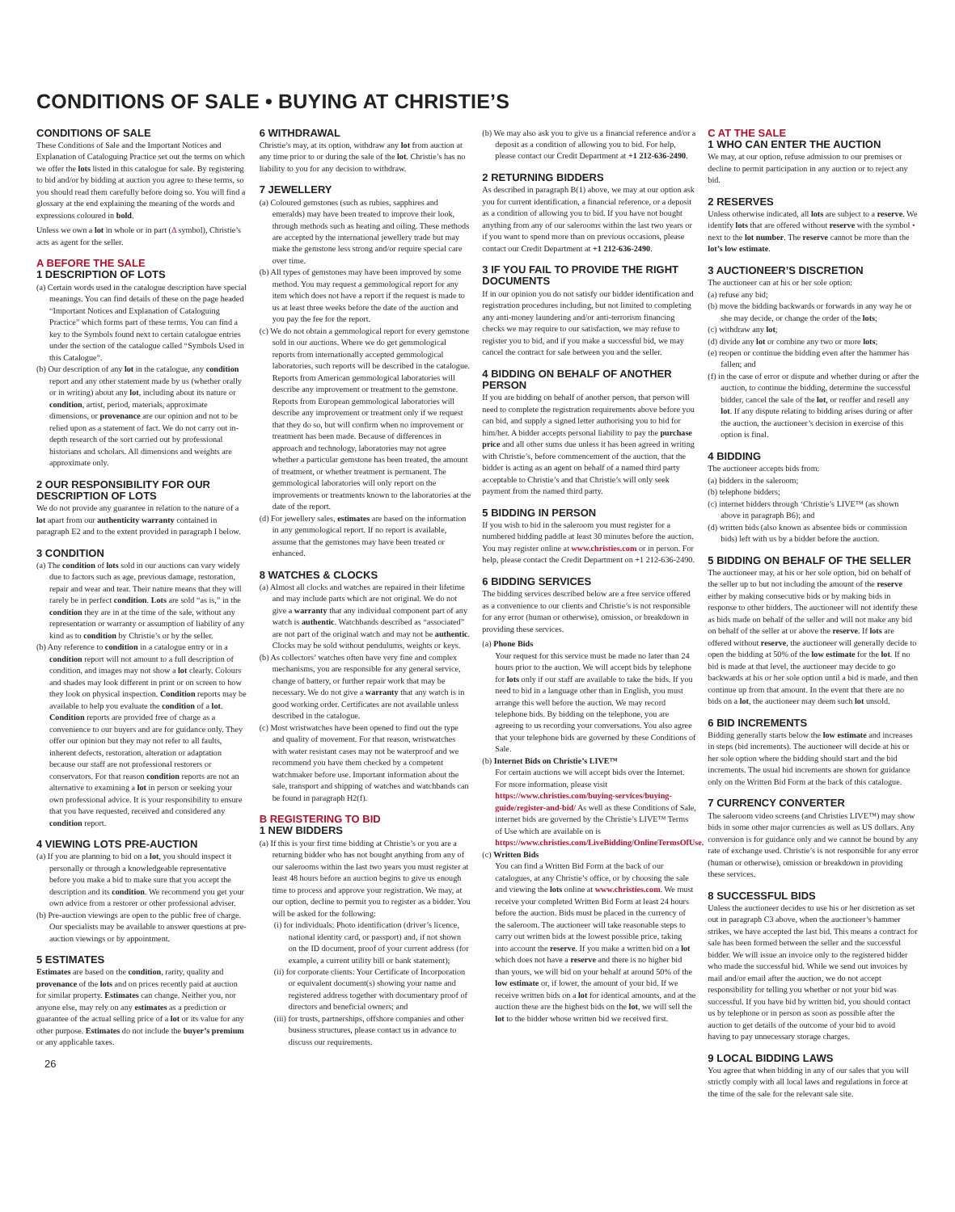CONDITIONS OF SALE • BUYING AT CHRISTIE’S
CONDITIONS OF SALE
These Conditions of Sale and the Important Notices and Explanation of Cataloguing Practice set out the terms on which we offer the lots listed in this catalogue for sale. By registering to bid and/or by bidding at auction you agree to these terms, so you should read them carefully before doing so. You will find a glossary at the end explaining the meaning of the words and expressions coloured in bold.
Unless we own a lot in whole or in part (Δ symbol), Christie’s acts as agent for the seller.
A BEFORE THE SALE
1 DESCRIPTION OF LOTS
(a) Certain words used in the catalogue description have special meanings. You can find details of these on the page headed “Important Notices and Explanation of Cataloguing Practice” which forms part of these terms. You can find a key to the Symbols found next to certain catalogue entries under the section of the catalogue called “Symbols Used in this Catalogue”.
(b) Our description of any lot in the catalogue, any condition report and any other statement made by us (whether orally or in writing) about any lot, including about its nature or condition, artist, period, materials, approximate dimensions, or provenance are our opinion and not to be relied upon as a statement of fact. We do not carry out in-depth research of the sort carried out by professional historians and scholars. All dimensions and weights are approximate only.
2 OUR RESPONSIBILITY FOR OUR DESCRIPTION OF LOTS
We do not provide any guarantee in relation to the nature of a lot apart from our authenticity warranty contained in paragraph E2 and to the extent provided in paragraph I below.
3 CONDITION
(a) The condition of lots sold in our auctions can vary widely due to factors such as age, previous damage, restoration, repair and wear and tear. Their nature means that they will rarely be in perfect condition. Lots are sold “as is,” in the condition they are in at the time of the sale, without any representation or warranty or assumption of liability of any kind as to condition by Christie’s or by the seller.
(b) Any reference to condition in a catalogue entry or in a condition report will not amount to a full description of condition, and images may not show a lot clearly. Colours and shades may look different in print or on screen to how they look on physical inspection. Condition reports may be available to help you evaluate the condition of a lot. Condition reports are provided free of charge as a convenience to our buyers and are for guidance only. They offer our opinion but they may not refer to all faults, inherent defects, restoration, alteration or adaptation because our staff are not professional restorers or conservators. For that reason condition reports are not an alternative to examining a lot in person or seeking your own professional advice. It is your responsibility to ensure that you have requested, received and considered any condition report.
4 VIEWING LOTS PRE-AUCTION
(a) If you are planning to bid on a lot, you should inspect it personally or through a knowledgeable representative before you make a bid to make sure that you accept the description and its condition. We recommend you get your own advice from a restorer or other professional adviser.
(b) Pre-auction viewings are open to the public free of charge. Our specialists may be available to answer questions at pre-auction viewings or by appointment.
5 ESTIMATES
Estimates are based on the condition, rarity, quality and provenance of the lots and on prices recently paid at auction for similar property. Estimates can change. Neither you, nor anyone else, may rely on any estimates as a prediction or guarantee of the actual selling price of a lot or its value for any other purpose. Estimates do not include the buyer’s premium or any applicable taxes.
26
6 WITHDRAWAL
Christie’s may, at its option, withdraw any lot from auction at any time prior to or during the sale of the lot. Christie’s has no liability to you for any decision to withdraw.
7 JEWELLERY
(a) Coloured gemstones (such as rubies, sapphires and emeralds) may have been treated to improve their look, through methods such as heating and oiling. These methods are accepted by the international jewellery trade but may make the gemstone less strong and/or require special care over time.
(b) All types of gemstones may have been improved by some method. You may request a gemmological report for any item which does not have a report if the request is made to us at least three weeks before the date of the auction and you pay the fee for the report.
(c) We do not obtain a gemmological report for every gemstone sold in our auctions. Where we do get gemmological reports from internationally accepted gemmological laboratories, such reports will be described in the catalogue. Reports from American gemmological laboratories will describe any improvement or treatment to the gemstone. Reports from European gemmological laboratories will describe any improvement or treatment only if we request that they do so, but will confirm when no improvement or treatment has been made. Because of differences in approach and technology, laboratories may not agree whether a particular gemstone has been treated, the amount of treatment, or whether treatment is permanent. The gemmological laboratories will only report on the improvements or treatments known to the laboratories at the date of the report.
(d) For jewellery sales, estimates are based on the information in any gemmological report. If no report is available, assume that the gemstones may have been treated or enhanced.
8 WATCHES & CLOCKS
(a) Almost all clocks and watches are repaired in their lifetime and may include parts which are not original. We do not give a warranty that any individual component part of any watch is authentic. Watchbands described as “associated” are not part of the original watch and may not be authentic. Clocks may be sold without pendulums, weights or keys.
(b) As collectors’ watches often have very fine and complex mechanisms, you are responsible for any general service, change of battery, or further repair work that may be necessary. We do not give a warranty that any watch is in good working order. Certificates are not available unless described in the catalogue.
(c) Most wristwatches have been opened to find out the type and quality of movement. For that reason, wristwatches with water resistant cases may not be waterproof and we recommend you have them checked by a competent watchmaker before use. Important information about the sale, transport and shipping of watches and watchbands can be found in paragraph H2(f).
B REGISTERING TO BID
1 NEW BIDDERS
(a) If this is your first time bidding at Christie’s or you are a returning bidder who has not bought anything from any of our salerooms within the last two years you must register at least 48 hours before an auction begins to give us enough time to process and approve your registration. We may, at our option, decline to permit you to register as a bidder. You will be asked for the following:
(i) for individuals: Photo identification (driver’s licence, national identity card, or passport) and, if not shown on the ID document, proof of your current address (for example, a current utility bill or bank statement);
(ii) for corporate clients: Your Certificate of Incorporation or equivalent document(s) showing your name and registered address together with documentary proof of directors and beneficial owners; and
(iii) for trusts, partnerships, offshore companies and other business structures, please contact us in advance to discuss our requirements.
(b) We may also ask you to give us a financial reference and/or a deposit as a condition of allowing you to bid. For help, please contact our Credit Department at +1 212-636-2490.
2 RETURNING BIDDERS
As described in paragraph B(1) above, we may at our option ask you for current identification, a financial reference, or a deposit as a condition of allowing you to bid. If you have not bought anything from any of our salerooms within the last two years or if you want to spend more than on previous occasions, please contact our Credit Department at +1 212-636-2490.
3 IF YOU FAIL TO PROVIDE THE RIGHT DOCUMENTS
If in our opinion you do not satisfy our bidder identification and registration procedures including, but not limited to completing any anti-money laundering and/or anti-terrorism financing checks we may require to our satisfaction, we may refuse to register you to bid, and if you make a successful bid, we may cancel the contract for sale between you and the seller.
4 BIDDING ON BEHALF OF ANOTHER PERSON
If you are bidding on behalf of another person, that person will need to complete the registration requirements above before you can bid, and supply a signed letter authorising you to bid for him/her. A bidder accepts personal liability to pay the purchase price and all other sums due unless it has been agreed in writing with Christie’s, before commencement of the auction, that the bidder is acting as an agent on behalf of a named third party acceptable to Christie’s and that Christie’s will only seek payment from the named third party.
5 BIDDING IN PERSON
If you wish to bid in the saleroom you must register for a numbered bidding paddle at least 30 minutes before the auction. You may register online at www.christies.com or in person. For help, please contact the Credit Department on +1 212-636-2490.
6 BIDDING SERVICES
The bidding services described below are a free service offered as a convenience to our clients and Christie’s is not responsible for any error (human or otherwise), omission, or breakdown in providing these services.
(a) Phone Bids
Your request for this service must be made no later than 24 hours prior to the auction. We will accept bids by telephone for lots only if our staff are available to take the bids. If you need to bid in a language other than in English, you must arrange this well before the auction. We may record telephone bids. By bidding on the telephone, you are agreeing to us recording your conversations. You also agree that your telephone bids are governed by these Conditions of Sale.
(b) Internet Bids on Christie’s LIVE™
For certain auctions we will accept bids over the Internet. For more information, please visit https://www.christies.com/buying-services/buying-guide/register-and-bid/ As well as these Conditions of Sale, internet bids are governed by the Christie’s LIVE™ Terms of Use which are available on is https://www.christies.com/LiveBidding/OnlineTermsOfUse.
(c) Written Bids
You can find a Written Bid Form at the back of our catalogues, at any Christie’s office, or by choosing the sale and viewing the lots online at www.christies.com. We must receive your completed Written Bid Form at least 24 hours before the auction. Bids must be placed in the currency of the saleroom. The auctioneer will take reasonable steps to carry out written bids at the lowest possible price, taking into account the reserve. If you make a written bid on a lot which does not have a reserve and there is no higher bid than yours, we will bid on your behalf at around 50% of the low estimate or, if lower, the amount of your bid. If we receive written bids on a lot for identical amounts, and at the auction these are the highest bids on the lot, we will sell the lot to the bidder whose written bid we received first.
C AT THE SALE
1 WHO CAN ENTER THE AUCTION
We may, at our option, refuse admission to our premises or decline to permit participation in any auction or to reject any bid.
2 RESERVES
Unless otherwise indicated, all lots are subject to a reserve. We identify lots that are offered without reserve with the symbol • next to the lot number. The reserve cannot be more than the lot’s low estimate.
3 AUCTIONEER’S DISCRETION
The auctioneer can at his or her sole option:
(a) refuse any bid;
(b) move the bidding backwards or forwards in any way he or she may decide, or change the order of the lots;
(c) withdraw any lot;
(d) divide any lot or combine any two or more lots;
(e) reopen or continue the bidding even after the hammer has fallen; and
(f) in the case of error or dispute and whether during or after the auction, to continue the bidding, determine the successful bidder, cancel the sale of the lot, or reoffer and resell any lot. If any dispute relating to bidding arises during or after the auction, the auctioneer’s decision in exercise of this option is final.
4 BIDDING
The auctioneer accepts bids from:
(a) bidders in the saleroom;
(b) telephone bidders;
(c) internet bidders through ‘Christie’s LIVE™ (as shown above in paragraph B6); and
(d) written bids (also known as absentee bids or commission bids) left with us by a bidder before the auction.
5 BIDDING ON BEHALF OF THE SELLER
The auctioneer may, at his or her sole option, bid on behalf of the seller up to but not including the amount of the reserve either by making consecutive bids or by making bids in response to other bidders. The auctioneer will not identify these as bids made on behalf of the seller and will not make any bid on behalf of the seller at or above the reserve. If lots are offered without reserve, the auctioneer will generally decide to open the bidding at 50% of the low estimate for the lot. If no bid is made at that level, the auctioneer may decide to go backwards at his or her sole option until a bid is made, and then continue up from that amount. In the event that there are no bids on a lot, the auctioneer may deem such lot unsold.
6 BID INCREMENTS
Bidding generally starts below the low estimate and increases in steps (bid increments). The auctioneer will decide at his or her sole option where the bidding should start and the bid increments. The usual bid increments are shown for guidance only on the Written Bid Form at the back of this catalogue.
7 CURRENCY CONVERTER
The saleroom video screens (and Christies LIVE™) may show bids in some other major currencies as well as US dollars. Any conversion is for guidance only and we cannot be bound by any rate of exchange used. Christie’s is not responsible for any error (human or otherwise), omission or breakdown in providing these services.
8 SUCCESSFUL BIDS
Unless the auctioneer decides to use his or her discretion as set out in paragraph C3 above, when the auctioneer’s hammer strikes, we have accepted the last bid. This means a contract for sale has been formed between the seller and the successful bidder. We will issue an invoice only to the registered bidder who made the successful bid. While we send out invoices by mail and/or email after the auction, we do not accept responsibility for telling you whether or not your bid was successful. If you have bid by written bid, you should contact us by telephone or in person as soon as possible after the auction to get details of the outcome of your bid to avoid having to pay unnecessary storage charges.
9 LOCAL BIDDING LAWS
You agree that when bidding in any of our sales that you will strictly comply with all local laws and regulations in force at the time of the sale for the relevant sale site.